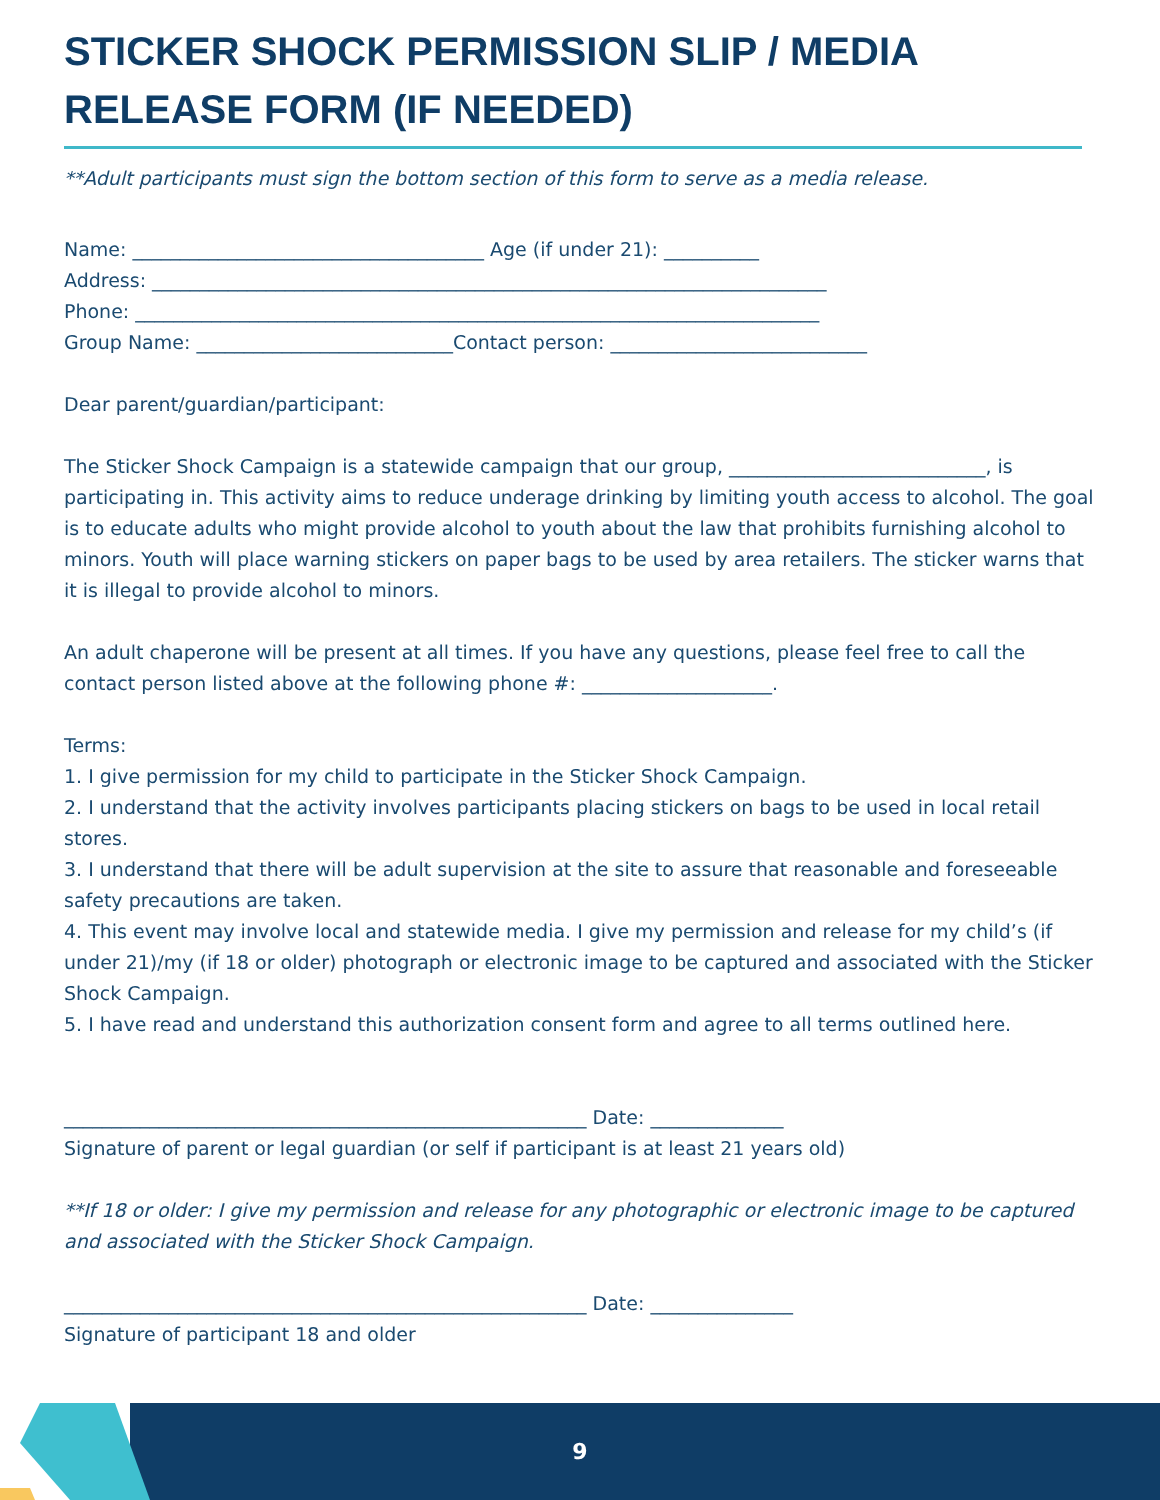STICKER SHOCK PERMISSION SLIP / MEDIA RELEASE FORM (IF NEEDED)
**Adult participants must sign the bottom section of this form to serve as a media release.
Name: _____________________________________ Age (if under 21): __________
Address: _______________________________________________________________________
Phone: ________________________________________________________________________
Group Name: ___________________________Contact person: ___________________________
Dear parent/guardian/participant:
The Sticker Shock Campaign is a statewide campaign that our group, ___________________________, is participating in. This activity aims to reduce underage drinking by limiting youth access to alcohol. The goal is to educate adults who might provide alcohol to youth about the law that prohibits furnishing alcohol to minors. Youth will place warning stickers on paper bags to be used by area retailers. The sticker warns that it is illegal to provide alcohol to minors.
An adult chaperone will be present at all times. If you have any questions, please feel free to call the contact person listed above at the following phone #: ____________________.
Terms:
1. I give permission for my child to participate in the Sticker Shock Campaign.
2. I understand that the activity involves participants placing stickers on bags to be used in local retail stores.
3. I understand that there will be adult supervision at the site to assure that reasonable and foreseeable
safety precautions are taken.
4. This event may involve local and statewide media. I give my permission and release for my child’s (if under 21)/my (if 18 or older) photograph or electronic image to be captured and associated with the Sticker Shock Campaign.
5. I have read and understand this authorization consent form and agree to all terms outlined here.
_______________________________________________________ Date: ______________
Signature of parent or legal guardian (or self if participant is at least 21 years old)
**If 18 or older: I give my permission and release for any photographic or electronic image to be captured and associated with the Sticker Shock Campaign.
_______________________________________________________ Date: _______________
Signature of participant 18 and older
9